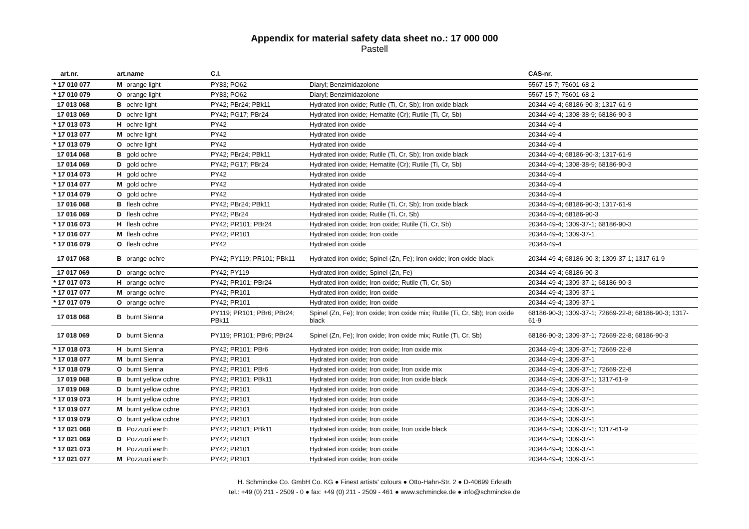Appendix for material safety data sheet no.: 17 000 000
Pastell
| art.nr. | art.name | C.I. | | CAS-nr. |
| --- | --- | --- | --- | --- |
| * 17 010 077 | M orange light | PY83; PO62 | Diaryl; Benzimidazolone | 5567-15-7; 75601-68-2 |
| * 17 010 079 | O orange light | PY83; PO62 | Diaryl; Benzimidazolone | 5567-15-7; 75601-68-2 |
| 17 013 068 | B ochre light | PY42; PBr24; PBk11 | Hydrated iron oxide; Rutile (Ti, Cr, Sb); Iron oxide black | 20344-49-4; 68186-90-3; 1317-61-9 |
| 17 013 069 | D ochre light | PY42; PG17; PBr24 | Hydrated iron oxide; Hematite (Cr); Rutile (Ti, Cr, Sb) | 20344-49-4; 1308-38-9; 68186-90-3 |
| * 17 013 073 | H ochre light | PY42 | Hydrated iron oxide | 20344-49-4 |
| * 17 013 077 | M ochre light | PY42 | Hydrated iron oxide | 20344-49-4 |
| * 17 013 079 | O ochre light | PY42 | Hydrated iron oxide | 20344-49-4 |
| 17 014 068 | B gold ochre | PY42; PBr24; PBk11 | Hydrated iron oxide; Rutile (Ti, Cr, Sb); Iron oxide black | 20344-49-4; 68186-90-3; 1317-61-9 |
| 17 014 069 | D gold ochre | PY42; PG17; PBr24 | Hydrated iron oxide; Hematite (Cr); Rutile (Ti, Cr, Sb) | 20344-49-4; 1308-38-9; 68186-90-3 |
| * 17 014 073 | H gold ochre | PY42 | Hydrated iron oxide | 20344-49-4 |
| * 17 014 077 | M gold ochre | PY42 | Hydrated iron oxide | 20344-49-4 |
| * 17 014 079 | O gold ochre | PY42 | Hydrated iron oxide | 20344-49-4 |
| 17 016 068 | B flesh ochre | PY42; PBr24; PBk11 | Hydrated iron oxide; Rutile (Ti, Cr, Sb); Iron oxide black | 20344-49-4; 68186-90-3; 1317-61-9 |
| 17 016 069 | D flesh ochre | PY42; PBr24 | Hydrated iron oxide; Rutile (Ti, Cr, Sb) | 20344-49-4; 68186-90-3 |
| * 17 016 073 | H flesh ochre | PY42; PR101; PBr24 | Hydrated iron oxide; Iron oxide; Rutile (Ti, Cr, Sb) | 20344-49-4; 1309-37-1; 68186-90-3 |
| * 17 016 077 | M flesh ochre | PY42; PR101 | Hydrated iron oxide; Iron oxide | 20344-49-4; 1309-37-1 |
| * 17 016 079 | O flesh ochre | PY42 | Hydrated iron oxide | 20344-49-4 |
| 17 017 068 | B orange ochre | PY42; PY119; PR101; PBk11 | Hydrated iron oxide; Spinel (Zn, Fe); Iron oxide; Iron oxide black | 20344-49-4; 68186-90-3; 1309-37-1; 1317-61-9 |
| 17 017 069 | D orange ochre | PY42; PY119 | Hydrated iron oxide; Spinel (Zn, Fe) | 20344-49-4; 68186-90-3 |
| * 17 017 073 | H orange ochre | PY42; PR101; PBr24 | Hydrated iron oxide; Iron oxide; Rutile (Ti, Cr, Sb) | 20344-49-4; 1309-37-1; 68186-90-3 |
| * 17 017 077 | M orange ochre | PY42; PR101 | Hydrated iron oxide; Iron oxide | 20344-49-4; 1309-37-1 |
| * 17 017 079 | O orange ochre | PY42; PR101 | Hydrated iron oxide; Iron oxide | 20344-49-4; 1309-37-1 |
| 17 018 068 | B burnt Sienna | PY119; PR101; PBr6; PBr24; PBk11 | Spinel (Zn, Fe); Iron oxide; Iron oxide mix; Rutile (Ti, Cr, Sb); Iron oxide black | 68186-90-3; 1309-37-1; 72669-22-8; 68186-90-3; 1317-61-9 |
| 17 018 069 | D burnt Sienna | PY119; PR101; PBr6; PBr24 | Spinel (Zn, Fe); Iron oxide; Iron oxide mix; Rutile (Ti, Cr, Sb) | 68186-90-3; 1309-37-1; 72669-22-8; 68186-90-3 |
| * 17 018 073 | H burnt Sienna | PY42; PR101; PBr6 | Hydrated iron oxide; Iron oxide; Iron oxide mix | 20344-49-4; 1309-37-1; 72669-22-8 |
| * 17 018 077 | M burnt Sienna | PY42; PR101 | Hydrated iron oxide; Iron oxide | 20344-49-4; 1309-37-1 |
| * 17 018 079 | O burnt Sienna | PY42; PR101; PBr6 | Hydrated iron oxide; Iron oxide; Iron oxide mix | 20344-49-4; 1309-37-1; 72669-22-8 |
| 17 019 068 | B burnt yellow ochre | PY42; PR101; PBk11 | Hydrated iron oxide; Iron oxide; Iron oxide black | 20344-49-4; 1309-37-1; 1317-61-9 |
| 17 019 069 | D burnt yellow ochre | PY42; PR101 | Hydrated iron oxide; Iron oxide | 20344-49-4; 1309-37-1 |
| * 17 019 073 | H burnt yellow ochre | PY42; PR101 | Hydrated iron oxide; Iron oxide | 20344-49-4; 1309-37-1 |
| * 17 019 077 | M burnt yellow ochre | PY42; PR101 | Hydrated iron oxide; Iron oxide | 20344-49-4; 1309-37-1 |
| * 17 019 079 | O burnt yellow ochre | PY42; PR101 | Hydrated iron oxide; Iron oxide | 20344-49-4; 1309-37-1 |
| * 17 021 068 | B Pozzuoli earth | PY42; PR101; PBk11 | Hydrated iron oxide; Iron oxide; Iron oxide black | 20344-49-4; 1309-37-1; 1317-61-9 |
| * 17 021 069 | D Pozzuoli earth | PY42; PR101 | Hydrated iron oxide; Iron oxide | 20344-49-4; 1309-37-1 |
| * 17 021 073 | H Pozzuoli earth | PY42; PR101 | Hydrated iron oxide; Iron oxide | 20344-49-4; 1309-37-1 |
| * 17 021 077 | M Pozzuoli earth | PY42; PR101 | Hydrated iron oxide; Iron oxide | 20344-49-4; 1309-37-1 |
H. Schmincke Co. GmbH Co. KG ● Finest artists' colours ● Otto-Hahn-Str. 2 ● D-40699 Erkrath
tel.: +49 (0) 211 - 2509 - 0 ● fax: +49 (0) 211 - 2509 - 461 ● www.schmincke.de ● info@schmincke.de